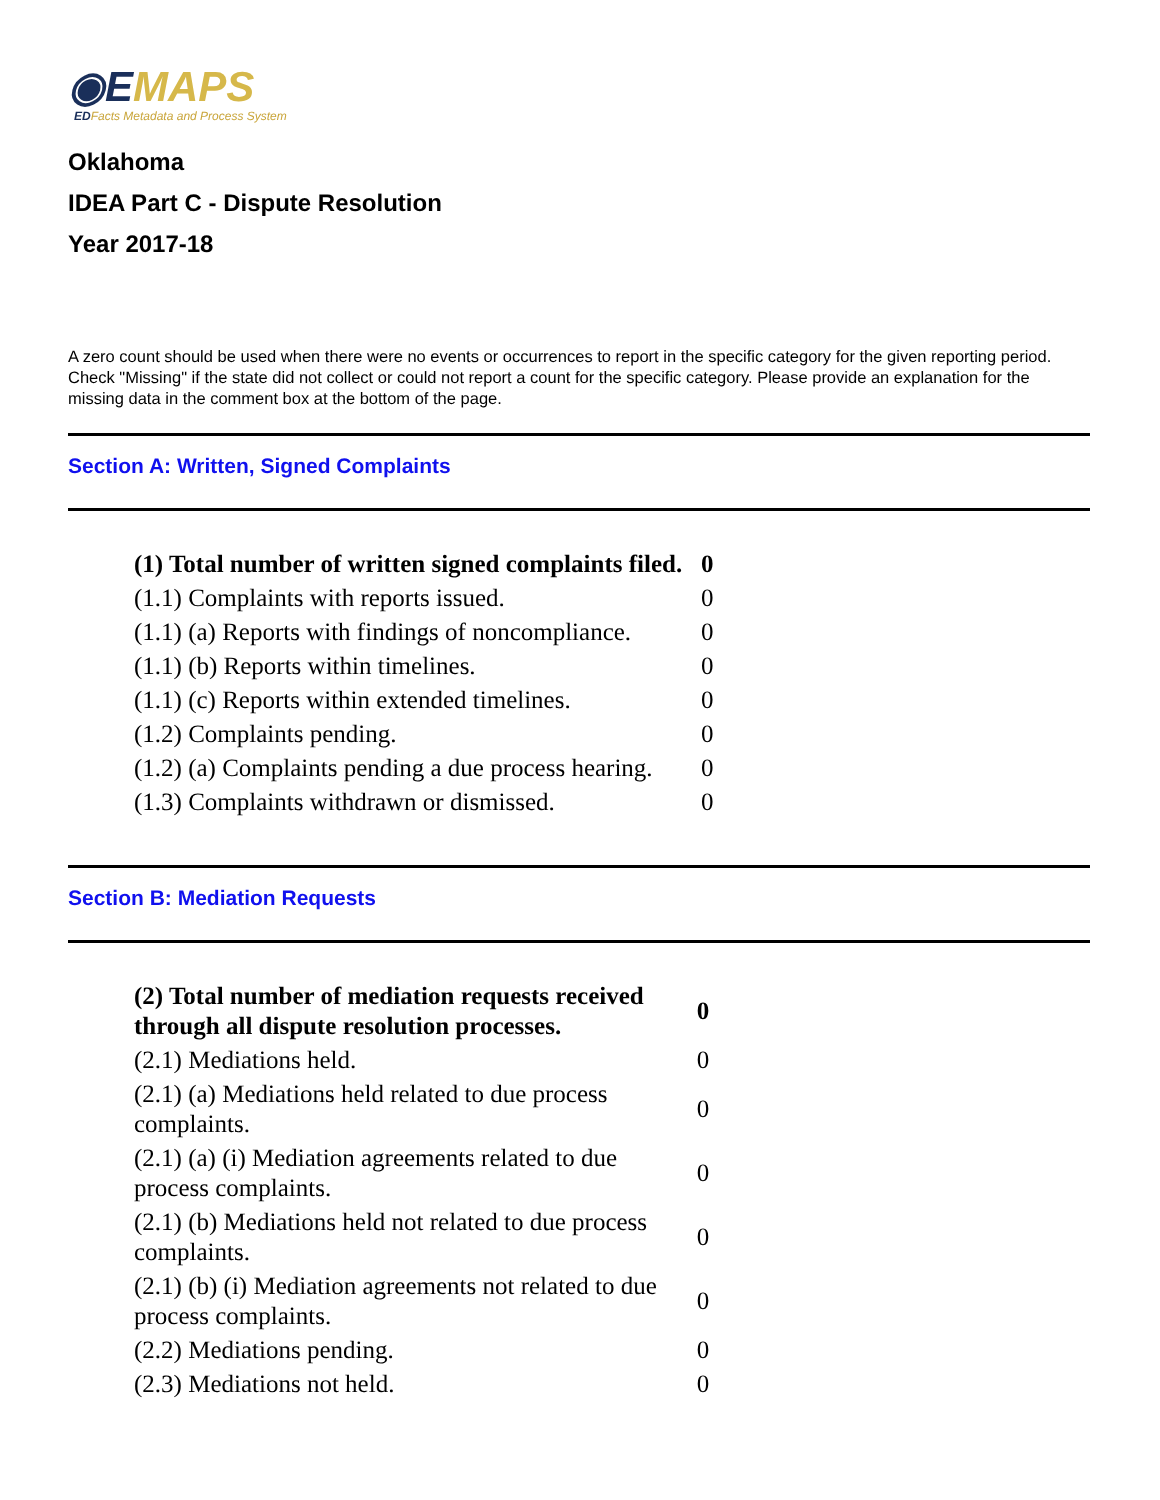◉EMAPS
EDFacts Metadata and Process System
Oklahoma
IDEA Part C - Dispute Resolution
Year 2017-18
A zero count should be used when there were no events or occurrences to report in the specific category for the given reporting period. Check "Missing" if the state did not collect or could not report a count for the specific category. Please provide an explanation for the missing data in the comment box at the bottom of the page.
Section A: Written, Signed Complaints
| (1) Total number of written signed complaints filed. | 0 |
| (1.1) Complaints with reports issued. | 0 |
| (1.1) (a) Reports with findings of noncompliance. | 0 |
| (1.1) (b) Reports within timelines. | 0 |
| (1.1) (c) Reports within extended timelines. | 0 |
| (1.2) Complaints pending. | 0 |
| (1.2) (a) Complaints pending a due process hearing. | 0 |
| (1.3) Complaints withdrawn or dismissed. | 0 |
Section B: Mediation Requests
| (2) Total number of mediation requests received through all dispute resolution processes. | 0 |
| (2.1) Mediations held. | 0 |
| (2.1) (a) Mediations held related to due process complaints. | 0 |
| (2.1) (a) (i) Mediation agreements related to due process complaints. | 0 |
| (2.1) (b) Mediations held not related to due process complaints. | 0 |
| (2.1) (b) (i) Mediation agreements not related to due process complaints. | 0 |
| (2.2) Mediations pending. | 0 |
| (2.3) Mediations not held. | 0 |